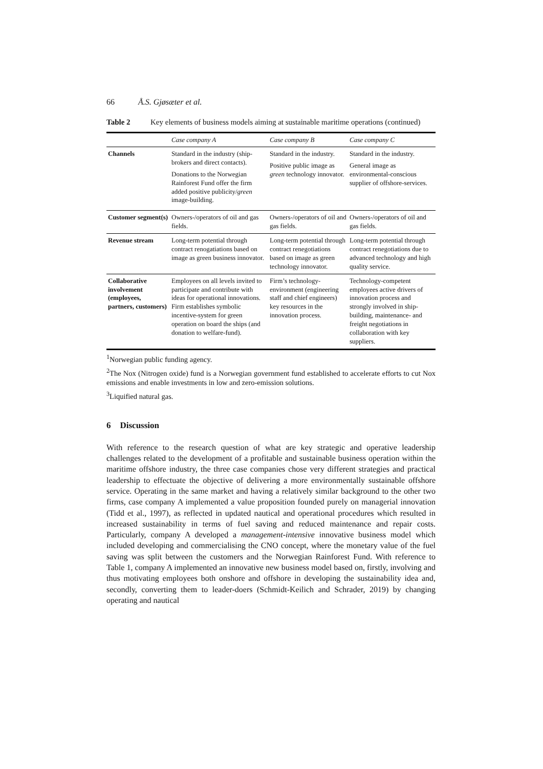66 Å.S. Gjøsæter et al.
Table 2 Key elements of business models aiming at sustainable maritime operations (continued)
| | Case company A | Case company B | Case company C |
| --- | --- | --- | --- |
| Channels | Standard in the industry (ship-brokers and direct contacts). Donations to the Norwegian Rainforest Fund offer the firm added positive publicity/ green image-building. | Standard in the industry. Positive public image as green technology innovator. | Standard in the industry. General image as environmental-conscious supplier of offshore-services. |
| Customer segment(s) | Owners-/operators of oil and gas fields. | Owners-/operators of oil and gas fields. | Owners-/operators of oil and gas fields. |
| Revenue stream | Long-term potential through contract renogatiations based on image as green business innovator. | Long-term potential through contract renegotiations based on image as green technology innovator. | Long-term potential through contract renegotiations due to advanced technology and high quality service. |
| Collaborative involvement (employees, partners, customers) | Employees on all levels invited to participate and contribute with ideas for operational innovations. Firm establishes symbolic incentive-system for green operation on board the ships (and donation to welfare-fund). | Firm’s technology-environment (engineering staff and chief engineers) key resources in the innovation process. | Technology-competent employees active drivers of innovation process and strongly involved in ship-building, maintenance- and freight negotiations in collaboration with key suppliers. |
<sup>1</sup> Norwegian public funding agency.
<sup>2</sup> The Nox (Nitrogen oxide) fund is a Norwegian government fund established to accelerate efforts to cut Nox emissions and enable investments in low and zero-emission solutions.
<sup>3</sup> Liquified natural gas.
6 Discussion
With reference to the research question of what are key strategic and operative leadership challenges related to the development of a profitable and sustainable business operation within the maritime offshore industry, the three case companies chose very different strategies and practical leadership to effectuate the objective of delivering a more environmentally sustainable offshore service. Operating in the same market and having a relatively similar background to the other two firms, case company A implemented a value proposition founded purely on managerial innovation (Tidd et al., 1997), as reflected in updated nautical and operational procedures which resulted in increased sustainability in terms of fuel saving and reduced maintenance and repair costs. Particularly, company A developed a management-intensive innovative business model which included developing and commercialising the CNO concept, where the monetary value of the fuel saving was split between the customers and the Norwegian Rainforest Fund. With reference to Table 1, company A implemented an innovative new business model based on, firstly, involving and thus motivating employees both onshore and offshore in developing the sustainability idea and, secondly, converting them to leader-doers (Schmidt-Keilich and Schrader, 2019) by changing operating and nautical